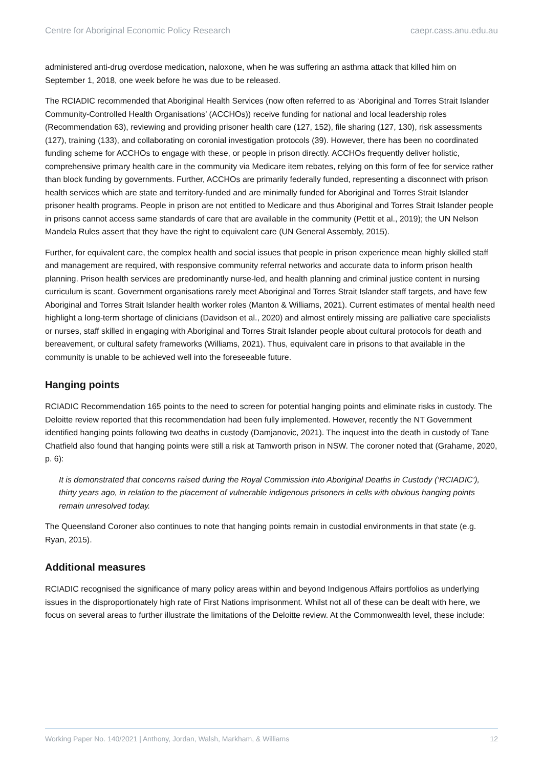Centre for Aboriginal Economic Policy Research caepr.cass.anu.edu.au
administered anti-drug overdose medication, naloxone, when he was suffering an asthma attack that killed him on September 1, 2018, one week before he was due to be released.
The RCIADIC recommended that Aboriginal Health Services (now often referred to as ‘Aboriginal and Torres Strait Islander Community-Controlled Health Organisations’ (ACCHOs)) receive funding for national and local leadership roles (Recommendation 63), reviewing and providing prisoner health care (127, 152), file sharing (127, 130), risk assessments (127), training (133), and collaborating on coronial investigation protocols (39). However, there has been no coordinated funding scheme for ACCHOs to engage with these, or people in prison directly. ACCHOs frequently deliver holistic, comprehensive primary health care in the community via Medicare item rebates, relying on this form of fee for service rather than block funding by governments. Further, ACCHOs are primarily federally funded, representing a disconnect with prison health services which are state and territory-funded and are minimally funded for Aboriginal and Torres Strait Islander prisoner health programs. People in prison are not entitled to Medicare and thus Aboriginal and Torres Strait Islander people in prisons cannot access same standards of care that are available in the community (Pettit et al., 2019); the UN Nelson Mandela Rules assert that they have the right to equivalent care (UN General Assembly, 2015).
Further, for equivalent care, the complex health and social issues that people in prison experience mean highly skilled staff and management are required, with responsive community referral networks and accurate data to inform prison health planning. Prison health services are predominantly nurse-led, and health planning and criminal justice content in nursing curriculum is scant. Government organisations rarely meet Aboriginal and Torres Strait Islander staff targets, and have few Aboriginal and Torres Strait Islander health worker roles (Manton & Williams, 2021). Current estimates of mental health need highlight a long-term shortage of clinicians (Davidson et al., 2020) and almost entirely missing are palliative care specialists or nurses, staff skilled in engaging with Aboriginal and Torres Strait Islander people about cultural protocols for death and bereavement, or cultural safety frameworks (Williams, 2021). Thus, equivalent care in prisons to that available in the community is unable to be achieved well into the foreseeable future.
Hanging points
RCIADIC Recommendation 165 points to the need to screen for potential hanging points and eliminate risks in custody. The Deloitte review reported that this recommendation had been fully implemented. However, recently the NT Government identified hanging points following two deaths in custody (Damjanovic, 2021). The inquest into the death in custody of Tane Chatfield also found that hanging points were still a risk at Tamworth prison in NSW. The coroner noted that (Grahame, 2020, p. 6):
It is demonstrated that concerns raised during the Royal Commission into Aboriginal Deaths in Custody (‘RCIADIC’), thirty years ago, in relation to the placement of vulnerable indigenous prisoners in cells with obvious hanging points remain unresolved today.
The Queensland Coroner also continues to note that hanging points remain in custodial environments in that state (e.g. Ryan, 2015).
Additional measures
RCIADIC recognised the significance of many policy areas within and beyond Indigenous Affairs portfolios as underlying issues in the disproportionately high rate of First Nations imprisonment. Whilst not all of these can be dealt with here, we focus on several areas to further illustrate the limitations of the Deloitte review. At the Commonwealth level, these include:
Working Paper No. 140/2021 | Anthony, Jordan, Walsh, Markham, & Williams 12